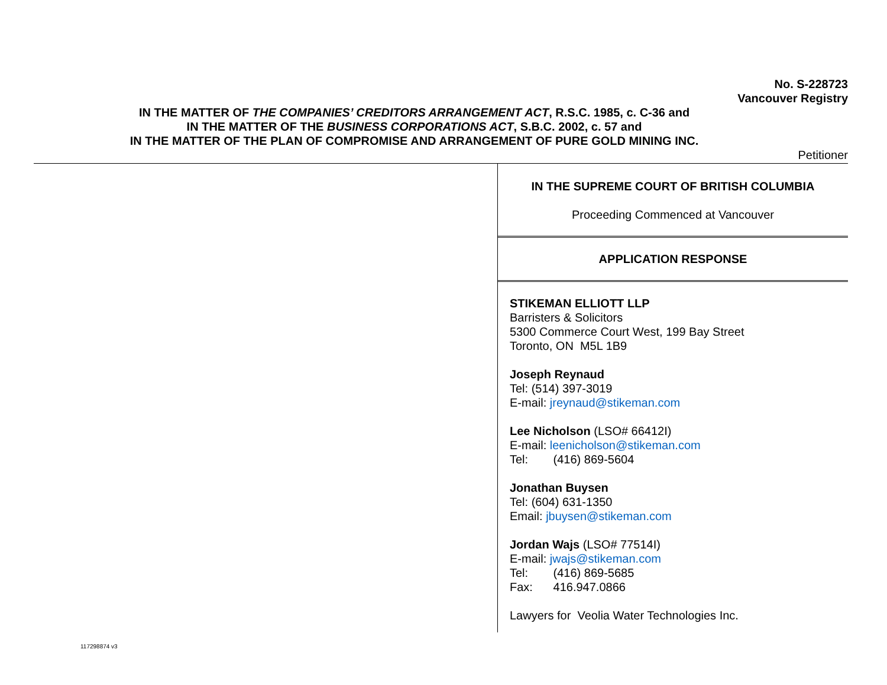No. S-228723
Vancouver Registry
IN THE MATTER OF THE COMPANIES’ CREDITORS ARRANGEMENT ACT, R.S.C. 1985, c. C-36 and
IN THE MATTER OF THE BUSINESS CORPORATIONS ACT, S.B.C. 2002, c. 57 and
IN THE MATTER OF THE PLAN OF COMPROMISE AND ARRANGEMENT OF PURE GOLD MINING INC.
Petitioner
IN THE SUPREME COURT OF BRITISH COLUMBIA
Proceeding Commenced at Vancouver
APPLICATION RESPONSE
STIKEMAN ELLIOTT LLP
Barristers & Solicitors
5300 Commerce Court West, 199 Bay Street
Toronto, ON M5L 1B9
Joseph Reynaud
Tel: (514) 397-3019
E-mail: jreynaud@stikeman.com
Lee Nicholson (LSO# 66412I)
E-mail: leenicholson@stikeman.com
Tel: (416) 869-5604
Jonathan Buysen
Tel: (604) 631-1350
Email: jbuysen@stikeman.com
Jordan Wajs (LSO# 77514I)
E-mail: jwajs@stikeman.com
Tel: (416) 869-5685
Fax: 416.947.0866
Lawyers for Veolia Water Technologies Inc.
117298874 v3